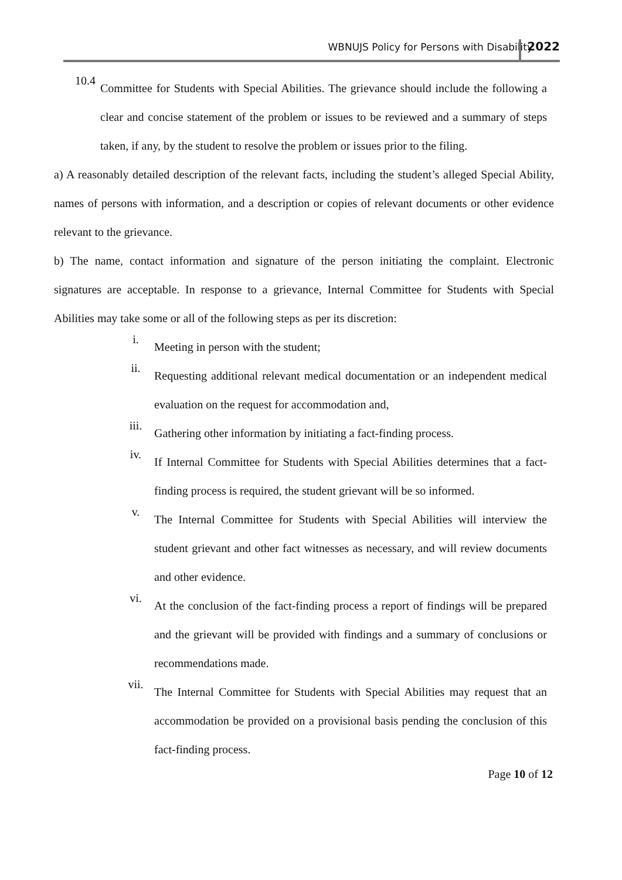WBNUJS Policy for Persons with Disability 2022
10.4
Committee for Students with Special Abilities. The grievance should include the following a clear and concise statement of the problem or issues to be reviewed and a summary of steps taken, if any, by the student to resolve the problem or issues prior to the filing.
a) A reasonably detailed description of the relevant facts, including the student’s alleged Special Ability, names of persons with information, and a description or copies of relevant documents or other evidence relevant to the grievance.
b) The name, contact information and signature of the person initiating the complaint. Electronic signatures are acceptable. In response to a grievance, Internal Committee for Students with Special Abilities may take some or all of the following steps as per its discretion:
i.
Meeting in person with the student;
ii.
Requesting additional relevant medical documentation or an independent medical evaluation on the request for accommodation and,
iii.
Gathering other information by initiating a fact-finding process.
iv.
If Internal Committee for Students with Special Abilities determines that a fact- finding process is required, the student grievant will be so informed.
v.
The Internal Committee for Students with Special Abilities will interview the student grievant and other fact witnesses as necessary, and will review documents and other evidence.
vi.
At the conclusion of the fact-finding process a report of findings will be prepared and the grievant will be provided with findings and a summary of conclusions or recommendations made.
vii.
The Internal Committee for Students with Special Abilities may request that an accommodation be provided on a provisional basis pending the conclusion of this fact-finding process.
Page 10 of 12